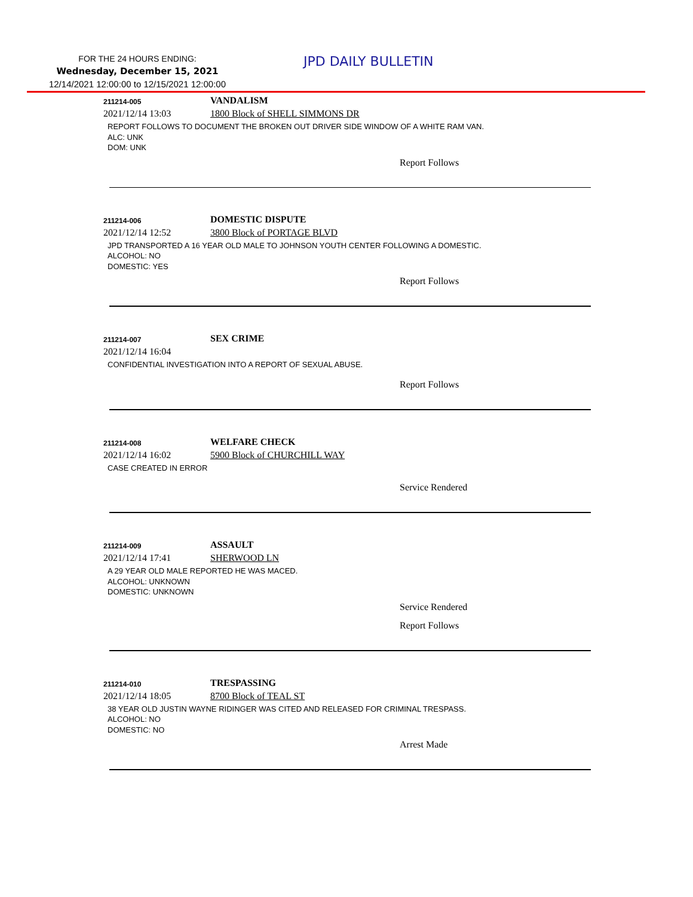FOR THE 24 HOURS ENDING:
Wednesday, December 15, 2021
12/14/2021 12:00:00 to 12/15/2021 12:00:00
JPD DAILY BULLETIN
211214-005 VANDALISM
2021/12/14 13:03 1800 Block of SHELL SIMMONS DR
REPORT FOLLOWS TO DOCUMENT THE BROKEN OUT DRIVER SIDE WINDOW OF A WHITE RAM VAN.
ALC: UNK
DOM: UNK
Report Follows
211214-006 DOMESTIC DISPUTE
2021/12/14 12:52 3800 Block of PORTAGE BLVD
JPD TRANSPORTED A 16 YEAR OLD MALE TO JOHNSON YOUTH CENTER FOLLOWING A DOMESTIC.
ALCOHOL: NO
DOMESTIC: YES
Report Follows
211214-007 SEX CRIME
2021/12/14 16:04
CONFIDENTIAL INVESTIGATION INTO A REPORT OF SEXUAL ABUSE.
Report Follows
211214-008 WELFARE CHECK
2021/12/14 16:02 5900 Block of CHURCHILL WAY
CASE CREATED IN ERROR
Service Rendered
211214-009 ASSAULT
2021/12/14 17:41 SHERWOOD LN
A 29 YEAR OLD MALE REPORTED HE WAS MACED.
ALCOHOL: UNKNOWN
DOMESTIC: UNKNOWN
Service Rendered
Report Follows
211214-010 TRESPASSING
2021/12/14 18:05 8700 Block of TEAL ST
38 YEAR OLD JUSTIN WAYNE RIDINGER WAS CITED AND RELEASED FOR CRIMINAL TRESPASS.
ALCOHOL: NO
DOMESTIC: NO
Arrest Made